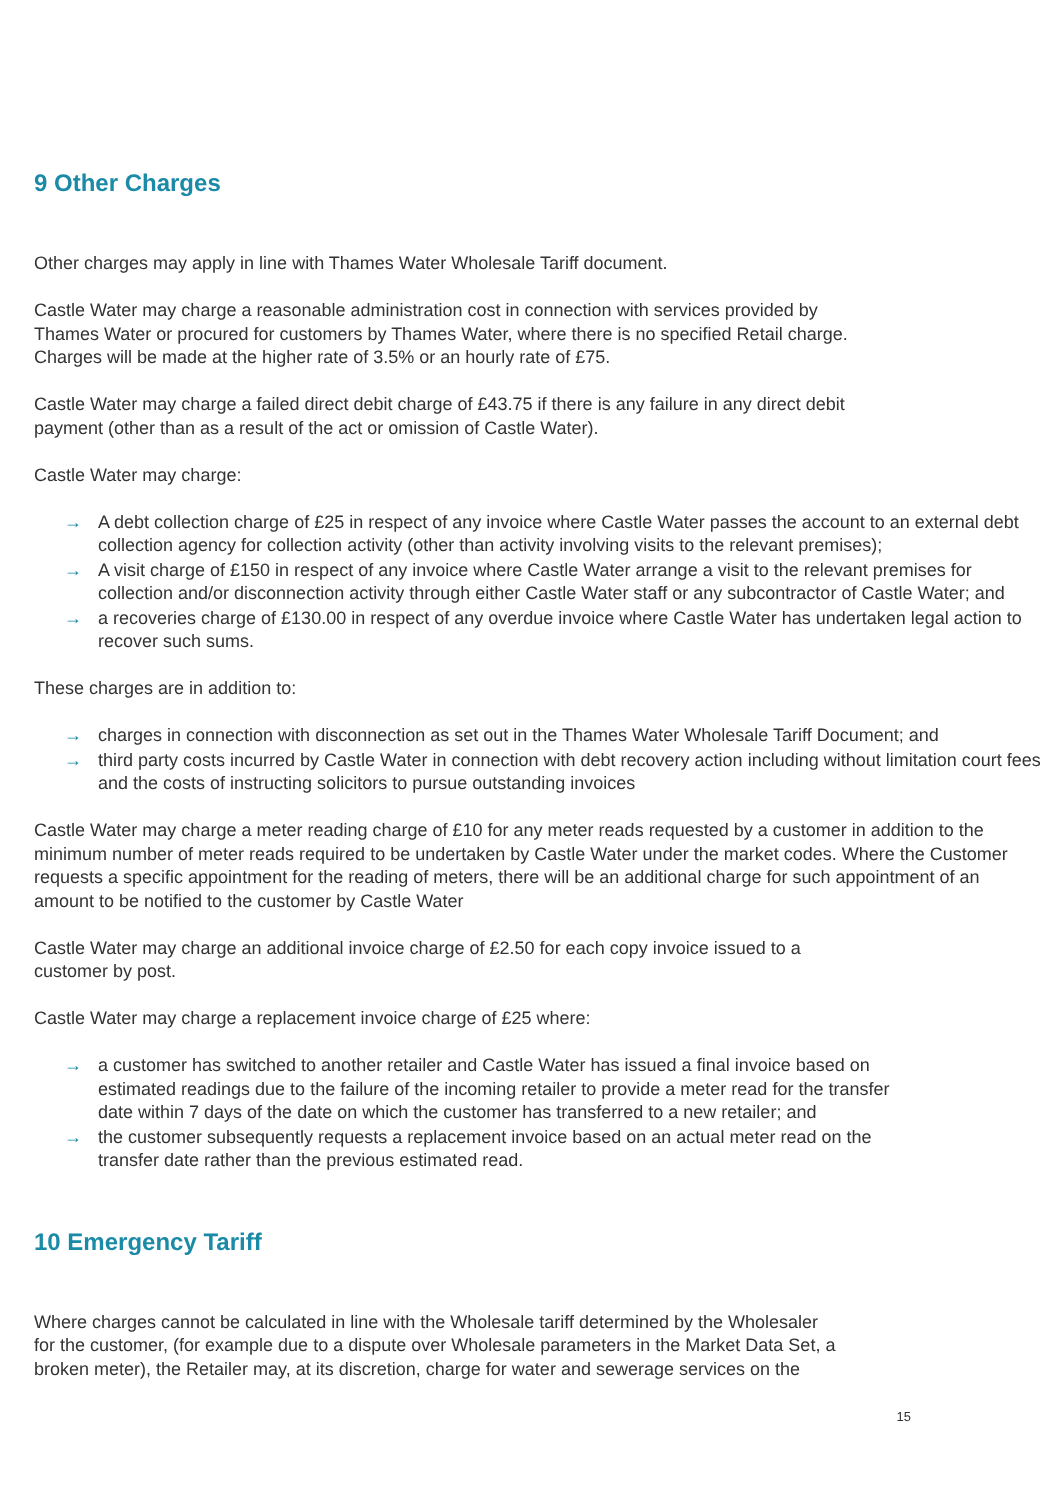9 Other Charges
Other charges may apply in line with Thames Water Wholesale Tariff document.
Castle Water may charge a reasonable administration cost in connection with services provided by
Thames Water or procured for customers by Thames Water, where there is no specified Retail charge.
Charges will be made at the higher rate of 3.5% or an hourly rate of £75.
Castle Water may charge a failed direct debit charge of £43.75 if there is any failure in any direct debit
payment (other than as a result of the act or omission of Castle Water).
Castle Water may charge:
→ A debt collection charge of £25 in respect of any invoice where Castle Water passes the account to an external debt collection agency for collection activity (other than activity involving visits to the relevant premises);
→ A visit charge of £150 in respect of any invoice where Castle Water arrange a visit to the relevant premises for collection and/or disconnection activity through either Castle Water staff or any subcontractor of Castle Water; and
→ a recoveries charge of £130.00 in respect of any overdue invoice where Castle Water has undertaken legal action to recover such sums.
These charges are in addition to:
→ charges in connection with disconnection as set out in the Thames Water Wholesale Tariff Document; and
→ third party costs incurred by Castle Water in connection with debt recovery action including without limitation court fees and the costs of instructing solicitors to pursue outstanding invoices
Castle Water may charge a meter reading charge of £10 for any meter reads requested by a customer in addition to the minimum number of meter reads required to be undertaken by Castle Water under the market codes. Where the Customer requests a specific appointment for the reading of meters, there will be an additional charge for such appointment of an amount to be notified to the customer by Castle Water
Castle Water may charge an additional invoice charge of £2.50 for each copy invoice issued to a
customer by post.
Castle Water may charge a replacement invoice charge of £25 where:
→ a customer has switched to another retailer and Castle Water has issued a final invoice based on estimated readings due to the failure of the incoming retailer to provide a meter read for the transfer date within 7 days of the date on which the customer has transferred to a new retailer; and
→ the customer subsequently requests a replacement invoice based on an actual meter read on the transfer date rather than the previous estimated read.
10 Emergency Tariff
Where charges cannot be calculated in line with the Wholesale tariff determined by the Wholesaler
for the customer, (for example due to a dispute over Wholesale parameters in the Market Data Set, a
broken meter), the Retailer may, at its discretion, charge for water and sewerage services on the
15